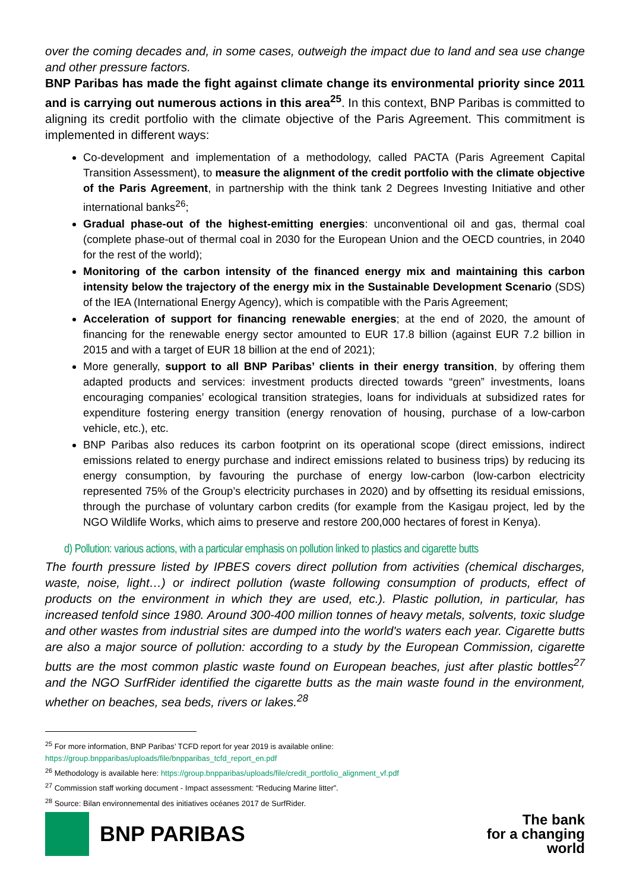over the coming decades and, in some cases, outweigh the impact due to land and sea use change and other pressure factors.
BNP Paribas has made the fight against climate change its environmental priority since 2011 and is carrying out numerous actions in this area<sup>25</sup>. In this context, BNP Paribas is committed to aligning its credit portfolio with the climate objective of the Paris Agreement. This commitment is implemented in different ways:
Co-development and implementation of a methodology, called PACTA (Paris Agreement Capital Transition Assessment), to measure the alignment of the credit portfolio with the climate objective of the Paris Agreement, in partnership with the think tank 2 Degrees Investing Initiative and other international banks<sup>26</sup>;
Gradual phase-out of the highest-emitting energies: unconventional oil and gas, thermal coal (complete phase-out of thermal coal in 2030 for the European Union and the OECD countries, in 2040 for the rest of the world);
Monitoring of the carbon intensity of the financed energy mix and maintaining this carbon intensity below the trajectory of the energy mix in the Sustainable Development Scenario (SDS) of the IEA (International Energy Agency), which is compatible with the Paris Agreement;
Acceleration of support for financing renewable energies; at the end of 2020, the amount of financing for the renewable energy sector amounted to EUR 17.8 billion (against EUR 7.2 billion in 2015 and with a target of EUR 18 billion at the end of 2021);
More generally, support to all BNP Paribas’ clients in their energy transition, by offering them adapted products and services: investment products directed towards “green” investments, loans encouraging companies’ ecological transition strategies, loans for individuals at subsidized rates for expenditure fostering energy transition (energy renovation of housing, purchase of a low-carbon vehicle, etc.), etc.
BNP Paribas also reduces its carbon footprint on its operational scope (direct emissions, indirect emissions related to energy purchase and indirect emissions related to business trips) by reducing its energy consumption, by favouring the purchase of energy low-carbon (low-carbon electricity represented 75% of the Group’s electricity purchases in 2020) and by offsetting its residual emissions, through the purchase of voluntary carbon credits (for example from the Kasigau project, led by the NGO Wildlife Works, which aims to preserve and restore 200,000 hectares of forest in Kenya).
d) Pollution: various actions, with a particular emphasis on pollution linked to plastics and cigarette butts
The fourth pressure listed by IPBES covers direct pollution from activities (chemical discharges, waste, noise, light…) or indirect pollution (waste following consumption of products, effect of products on the environment in which they are used, etc.). Plastic pollution, in particular, has increased tenfold since 1980. Around 300-400 million tonnes of heavy metals, solvents, toxic sludge and other wastes from industrial sites are dumped into the world's waters each year. Cigarette butts are also a major source of pollution: according to a study by the European Commission, cigarette butts are the most common plastic waste found on European beaches, just after plastic bottles<sup>27</sup> and the NGO SurfRider identified the cigarette butts as the main waste found in the environment, whether on beaches, sea beds, rivers or lakes.<sup>28</sup>
<sup>25</sup> For more information, BNP Paribas’ TCFD report for year 2019 is available online:
https://group.bnpparibas/uploads/file/bnpparibas_tcfd_report_en.pdf
<sup>26</sup> Methodology is available here: https://group.bnpparibas/uploads/file/credit_portfolio_alignment_vf.pdf
<sup>27</sup> Commission staff working document - Impact assessment: “Reducing Marine litter”.
<sup>28</sup> Source: Bilan environnemental des initiatives océanes 2017 de SurfRider.
BNP PARIBAS
The bank
for a changing
world